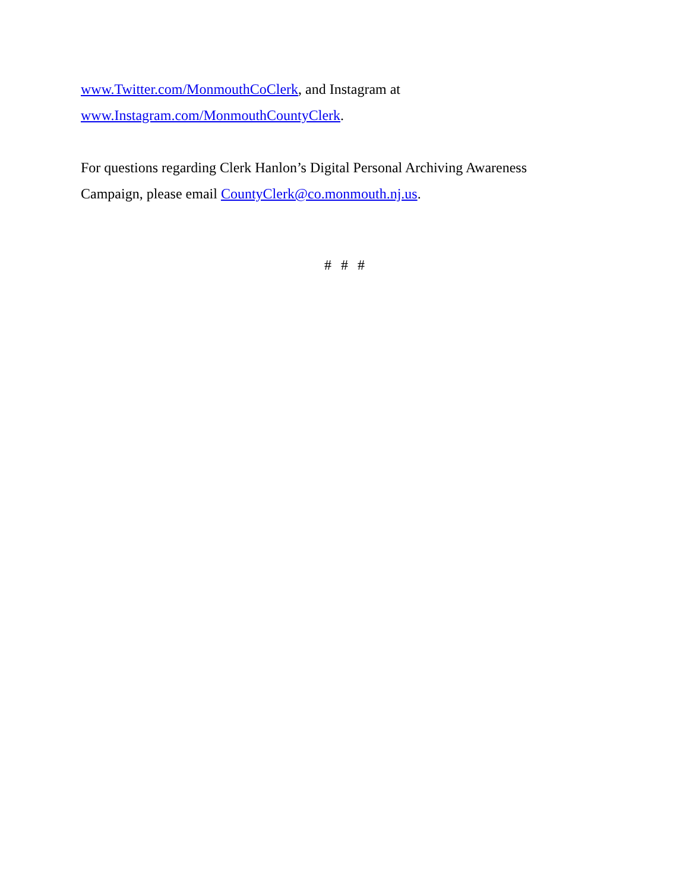www.Twitter.com/MonmouthCoClerk, and Instagram at
www.Instagram.com/MonmouthCountyClerk.
For questions regarding Clerk Hanlon’s Digital Personal Archiving Awareness
Campaign, please email CountyClerk@co.monmouth.nj.us.
# # #